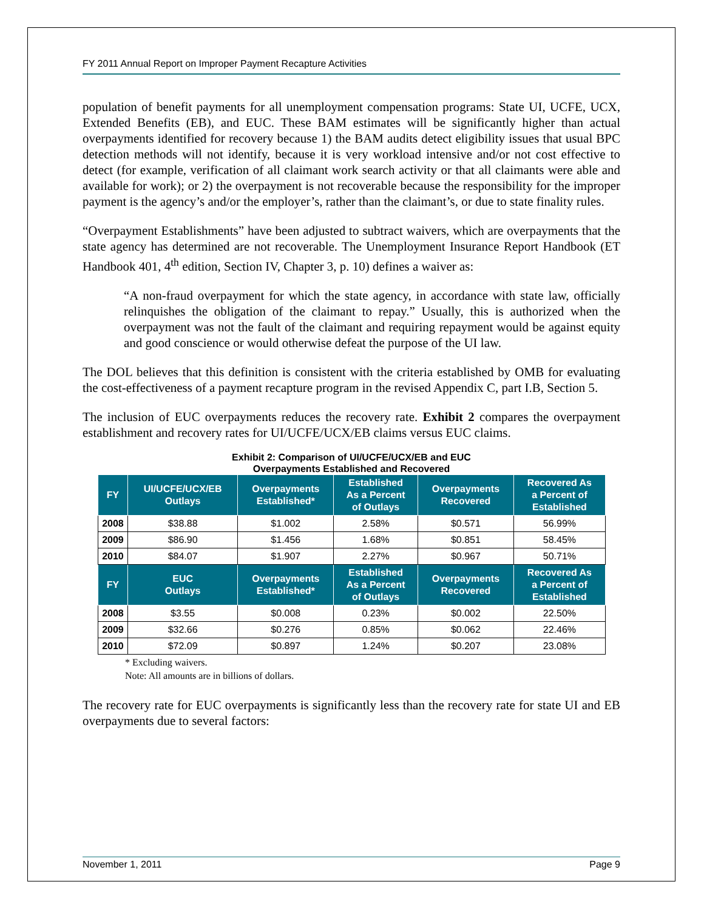FY 2011 Annual Report on Improper Payment Recapture Activities
population of benefit payments for all unemployment compensation programs: State UI, UCFE, UCX, Extended Benefits (EB), and EUC. These BAM estimates will be significantly higher than actual overpayments identified for recovery because 1) the BAM audits detect eligibility issues that usual BPC detection methods will not identify, because it is very workload intensive and/or not cost effective to detect (for example, verification of all claimant work search activity or that all claimants were able and available for work); or 2) the overpayment is not recoverable because the responsibility for the improper payment is the agency’s and/or the employer’s, rather than the claimant’s, or due to state finality rules.
“Overpayment Establishments” have been adjusted to subtract waivers, which are overpayments that the state agency has determined are not recoverable. The Unemployment Insurance Report Handbook (ET Handbook 401, 4<sup>th</sup> edition, Section IV, Chapter 3, p. 10) defines a waiver as:
“A non-fraud overpayment for which the state agency, in accordance with state law, officially relinquishes the obligation of the claimant to repay.” Usually, this is authorized when the overpayment was not the fault of the claimant and requiring repayment would be against equity and good conscience or would otherwise defeat the purpose of the UI law.
The DOL believes that this definition is consistent with the criteria established by OMB for evaluating the cost-effectiveness of a payment recapture program in the revised Appendix C, part I.B, Section 5.
The inclusion of EUC overpayments reduces the recovery rate. Exhibit 2 compares the overpayment establishment and recovery rates for UI/UCFE/UCX/EB claims versus EUC claims.
Exhibit 2: Comparison of UI/UCFE/UCX/EB and EUC
Overpayments Established and Recovered
| FY | UI/UCFE/UCX/EB Outlays | Overpayments Established* | Established As a Percent of Outlays | Overpayments Recovered | Recovered As a Percent of Established |
| --- | --- | --- | --- | --- | --- |
| 2008 | $38.88 | $1.002 | 2.58% | $0.571 | 56.99% |
| 2009 | $86.90 | $1.456 | 1.68% | $0.851 | 58.45% |
| 2010 | $84.07 | $1.907 | 2.27% | $0.967 | 50.71% |
| FY | EUC Outlays | Overpayments Established* | Established As a Percent of Outlays | Overpayments Recovered | Recovered As a Percent of Established |
| 2008 | $3.55 | $0.008 | 0.23% | $0.002 | 22.50% |
| 2009 | $32.66 | $0.276 | 0.85% | $0.062 | 22.46% |
| 2010 | $72.09 | $0.897 | 1.24% | $0.207 | 23.08% |
* Excluding waivers.
Note: All amounts are in billions of dollars.
The recovery rate for EUC overpayments is significantly less than the recovery rate for state UI and EB overpayments due to several factors:
November 1, 2011 Page 9